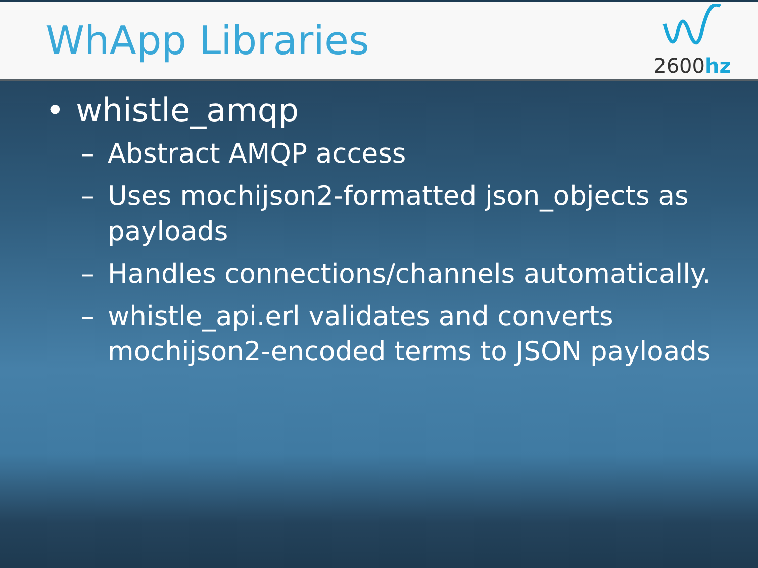WhApp Libraries
2600hz
• whistle_amqp
– Abstract AMQP access
– Uses mochijson2-formatted json_objects as payloads
– Handles connections/channels automatically.
– whistle_api.erl validates and converts mochijson2-encoded terms to JSON payloads